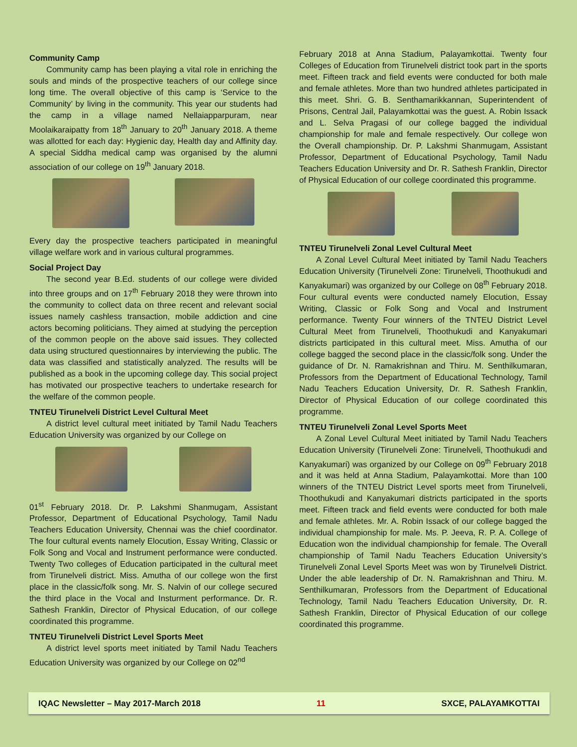Community Camp
Community camp has been playing a vital role in enriching the souls and minds of the prospective teachers of our college since long time. The overall objective of this camp is ‘Service to the Community’ by living in the community. This year our students had the camp in a village named Nellaiapparpuram, near Moolaikaraipatty from 18<sup>th</sup> January to 20<sup>th</sup> January 2018. A theme was allotted for each day: Hygienic day, Health day and Affinity day. A special Siddha medical camp was organised by the alumni association of our college on 19<sup>th</sup> January 2018.
Every day the prospective teachers participated in meaningful village welfare work and in various cultural programmes.
Social Project Day
The second year B.Ed. students of our college were divided into three groups and on 17<sup>th</sup> February 2018 they were thrown into the community to collect data on three recent and relevant social issues namely cashless transaction, mobile addiction and cine actors becoming politicians. They aimed at studying the perception of the common people on the above said issues. They collected data using structured questionnaires by interviewing the public. The data was classified and statistically analyzed. The results will be published as a book in the upcoming college day. This social project has motivated our prospective teachers to undertake research for the welfare of the common people.
TNTEU Tirunelveli District Level Cultural Meet
A district level cultural meet initiated by Tamil Nadu Teachers Education University was organized by our College on
01<sup>st</sup> February 2018. Dr. P. Lakshmi Shanmugam, Assistant Professor, Department of Educational Psychology, Tamil Nadu Teachers Education University, Chennai was the chief coordinator. The four cultural events namely Elocution, Essay Writing, Classic or Folk Song and Vocal and Instrument performance were conducted. Twenty Two colleges of Education participated in the cultural meet from Tirunelveli district. Miss. Amutha of our college won the first place in the classic/folk song. Mr. S. Nalvin of our college secured the third place in the Vocal and Insturment performance. Dr. R. Sathesh Franklin, Director of Physical Education, of our college coordinated this programme.
TNTEU Tirunelveli District Level Sports Meet
A district level sports meet initiated by Tamil Nadu Teachers Education University was organized by our College on 02<sup>nd</sup>
February 2018 at Anna Stadium, Palayamkottai. Twenty four Colleges of Education from Tirunelveli district took part in the sports meet. Fifteen track and field events were conducted for both male and female athletes. More than two hundred athletes participated in this meet. Shri. G. B. Senthamarikkannan, Superintendent of Prisons, Central Jail, Palayamkottai was the guest. A. Robin Issack and L. Selva Pragasi of our college bagged the individual championship for male and female respectively. Our college won the Overall championship. Dr. P. Lakshmi Shanmugam, Assistant Professor, Department of Educational Psychology, Tamil Nadu Teachers Education University and Dr. R. Sathesh Franklin, Director of Physical Education of our college coordinated this programme.
TNTEU Tirunelveli Zonal Level Cultural Meet
A Zonal Level Cultural Meet initiated by Tamil Nadu Teachers Education University (Tirunelveli Zone: Tirunelveli, Thoothukudi and Kanyakumari) was organized by our College on 08<sup>th</sup> February 2018. Four cultural events were conducted namely Elocution, Essay Writing, Classic or Folk Song and Vocal and Instrument performance. Twenty Four winners of the TNTEU District Level Cultural Meet from Tirunelveli, Thoothukudi and Kanyakumari districts participated in this cultural meet. Miss. Amutha of our college bagged the second place in the classic/folk song. Under the guidance of Dr. N. Ramakrishnan and Thiru. M. Senthilkumaran, Professors from the Department of Educational Technology, Tamil Nadu Teachers Education University, Dr. R. Sathesh Franklin, Director of Physical Education of our college coordinated this programme.
TNTEU Tirunelveli Zonal Level Sports Meet
A Zonal Level Cultural Meet initiated by Tamil Nadu Teachers Education University (Tirunelveli Zone: Tirunelveli, Thoothukudi and Kanyakumari) was organized by our College on 09<sup>th</sup> February 2018 and it was held at Anna Stadium, Palayamkottai. More than 100 winners of the TNTEU District Level sports meet from Tirunelveli, Thoothukudi and Kanyakumari districts participated in the sports meet. Fifteen track and field events were conducted for both male and female athletes. Mr. A. Robin Issack of our college bagged the individual championship for male. Ms. P. Jeeva, R. P. A. College of Education won the individual championship for female. The Overall championship of Tamil Nadu Teachers Education University’s Tirunelveli Zonal Level Sports Meet was won by Tirunelveli District. Under the able leadership of Dr. N. Ramakrishnan and Thiru. M. Senthilkumaran, Professors from the Department of Educational Technology, Tamil Nadu Teachers Education University, Dr. R. Sathesh Franklin, Director of Physical Education of our college coordinated this programme.
IQAC Newsletter – May 2017-March 2018 11 SXCE, PALAYAMKOTTAI